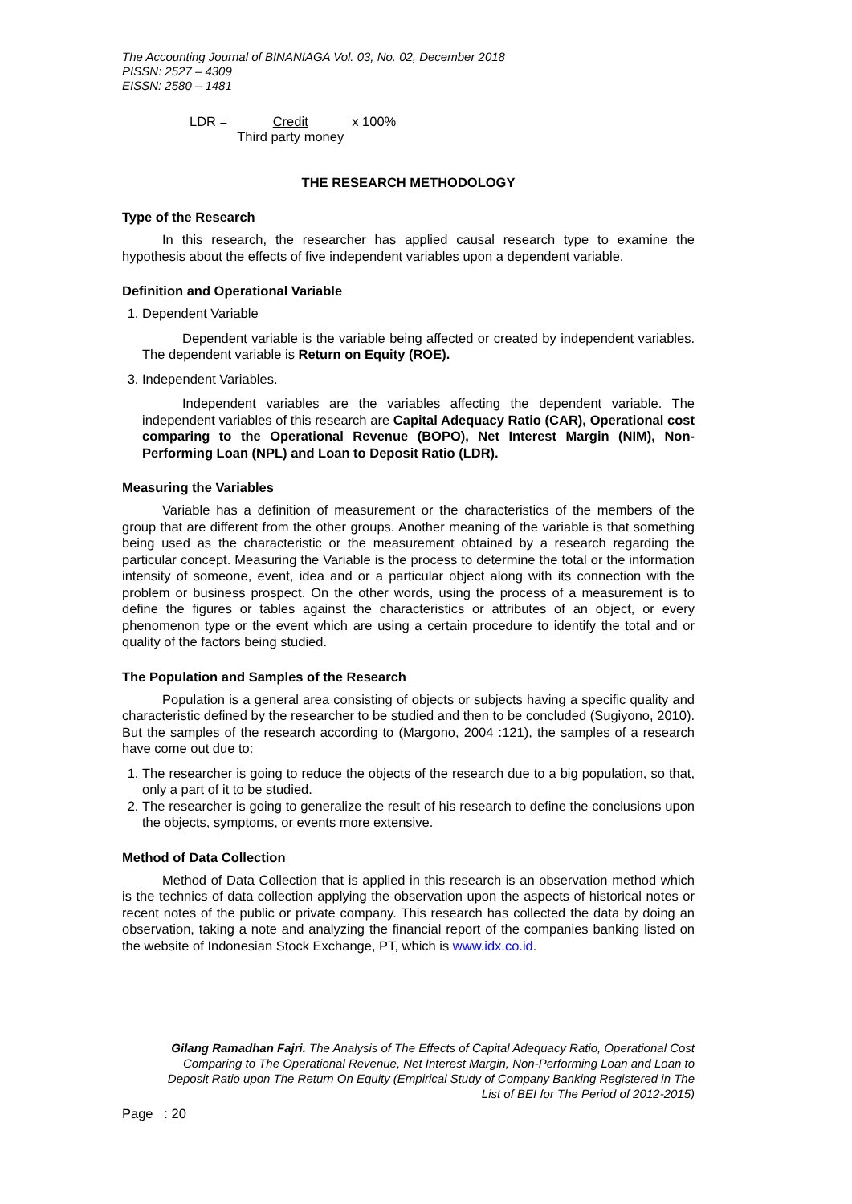The Accounting Journal of BINANIAGA Vol. 03, No. 02, December 2018
PISSN: 2527 – 4309
EISSN: 2580 – 1481
LDR = Credit
Third party money x 100%
THE RESEARCH METHODOLOGY
Type of the Research
In this research, the researcher has applied causal research type to examine the hypothesis about the effects of five independent variables upon a dependent variable.
Definition and Operational Variable
1. Dependent Variable
Dependent variable is the variable being affected or created by independent variables. The dependent variable is Return on Equity (ROE).
3. Independent Variables.
Independent variables are the variables affecting the dependent variable. The independent variables of this research are Capital Adequacy Ratio (CAR), Operational cost comparing to the Operational Revenue (BOPO), Net Interest Margin (NIM), Non-Performing Loan (NPL) and Loan to Deposit Ratio (LDR).
Measuring the Variables
Variable has a definition of measurement or the characteristics of the members of the group that are different from the other groups. Another meaning of the variable is that something being used as the characteristic or the measurement obtained by a research regarding the particular concept. Measuring the Variable is the process to determine the total or the information intensity of someone, event, idea and or a particular object along with its connection with the problem or business prospect. On the other words, using the process of a measurement is to define the figures or tables against the characteristics or attributes of an object, or every phenomenon type or the event which are using a certain procedure to identify the total and or quality of the factors being studied.
The Population and Samples of the Research
Population is a general area consisting of objects or subjects having a specific quality and characteristic defined by the researcher to be studied and then to be concluded (Sugiyono, 2010). But the samples of the research according to (Margono, 2004 :121), the samples of a research have come out due to:
1. The researcher is going to reduce the objects of the research due to a big population, so that, only a part of it to be studied.
2. The researcher is going to generalize the result of his research to define the conclusions upon the objects, symptoms, or events more extensive.
Method of Data Collection
Method of Data Collection that is applied in this research is an observation method which is the technics of data collection applying the observation upon the aspects of historical notes or recent notes of the public or private company. This research has collected the data by doing an observation, taking a note and analyzing the financial report of the companies banking listed on the website of Indonesian Stock Exchange, PT, which is www.idx.co.id.
Gilang Ramadhan Fajri. The Analysis of The Effects of Capital Adequacy Ratio, Operational Cost Comparing to The Operational Revenue, Net Interest Margin, Non-Performing Loan and Loan to Deposit Ratio upon The Return On Equity (Empirical Study of Company Banking Registered in The List of BEI for The Period of 2012-2015)
Page : 20